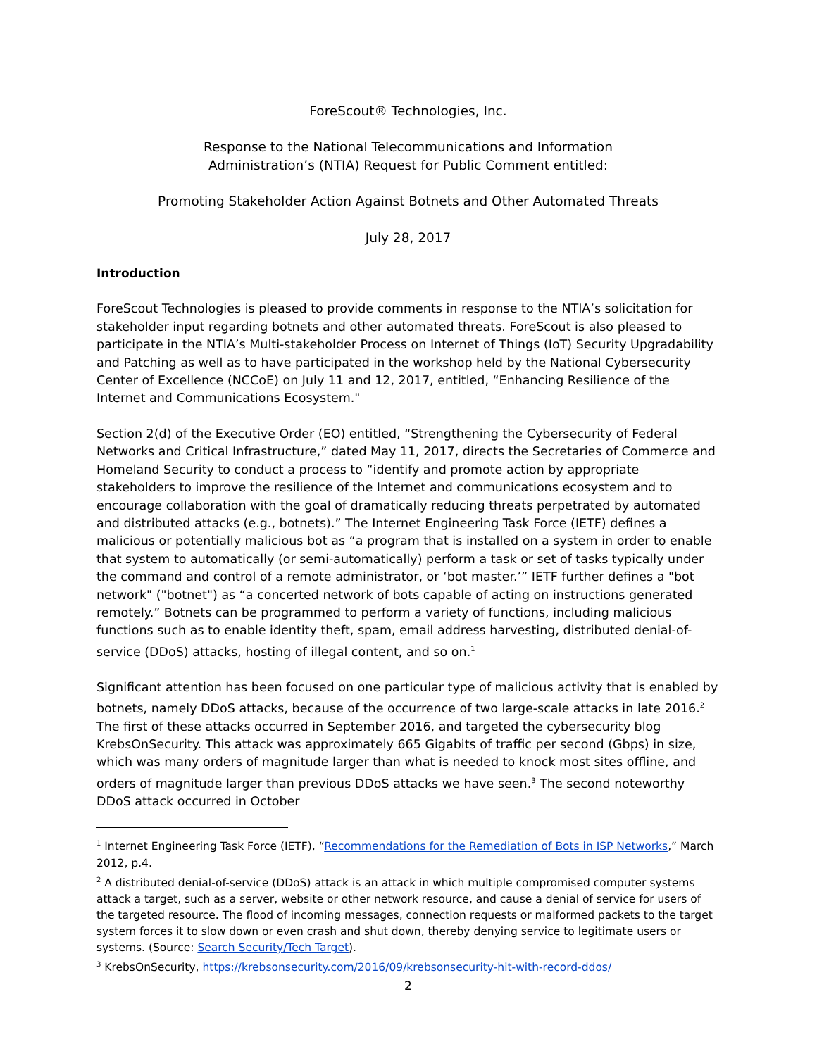ForeScout® Technologies, Inc.
Response to the National Telecommunications and Information
Administration’s (NTIA) Request for Public Comment entitled:
Promoting Stakeholder Action Against Botnets and Other Automated Threats
July 28, 2017
Introduction
ForeScout Technologies is pleased to provide comments in response to the NTIA’s solicitation for stakeholder input regarding botnets and other automated threats. ForeScout is also pleased to participate in the NTIA’s Multi-stakeholder Process on Internet of Things (IoT) Security Upgradability and Patching as well as to have participated in the workshop held by the National Cybersecurity Center of Excellence (NCCoE) on July 11 and 12, 2017, entitled, “Enhancing Resilience of the Internet and Communications Ecosystem."
Section 2(d) of the Executive Order (EO) entitled, “Strengthening the Cybersecurity of Federal Networks and Critical Infrastructure,” dated May 11, 2017, directs the Secretaries of Commerce and Homeland Security to conduct a process to “identify and promote action by appropriate stakeholders to improve the resilience of the Internet and communications ecosystem and to encourage collaboration with the goal of dramatically reducing threats perpetrated by automated and distributed attacks (e.g., botnets).” The Internet Engineering Task Force (IETF) defines a malicious or potentially malicious bot as “a program that is installed on a system in order to enable that system to automatically (or semi-automatically) perform a task or set of tasks typically under the command and control of a remote administrator, or ‘bot master.’” IETF further defines a "bot network" ("botnet") as “a concerted network of bots capable of acting on instructions generated remotely.” Botnets can be programmed to perform a variety of functions, including malicious functions such as to enable identity theft, spam, email address harvesting, distributed denial-of-service (DDoS) attacks, hosting of illegal content, and so on.<sup>1</sup>
Significant attention has been focused on one particular type of malicious activity that is enabled by botnets, namely DDoS attacks, because of the occurrence of two large-scale attacks in late 2016.<sup>2</sup> The first of these attacks occurred in September 2016, and targeted the cybersecurity blog KrebsOnSecurity. This attack was approximately 665 Gigabits of traffic per second (Gbps) in size, which was many orders of magnitude larger than what is needed to knock most sites offline, and orders of magnitude larger than previous DDoS attacks we have seen.<sup>3</sup> The second noteworthy DDoS attack occurred in October
<sup>1</sup> Internet Engineering Task Force (IETF), “Recommendations for the Remediation of Bots in ISP Networks,” March 2012, p.4.
<sup>2</sup> A distributed denial-of-service (DDoS) attack is an attack in which multiple compromised computer systems attack a target, such as a server, website or other network resource, and cause a denial of service for users of the targeted resource. The flood of incoming messages, connection requests or malformed packets to the target system forces it to slow down or even crash and shut down, thereby denying service to legitimate users or systems. (Source: Search Security/Tech Target).
<sup>3</sup> KrebsOnSecurity, https://krebsonsecurity.com/2016/09/krebsonsecurity-hit-with-record-ddos/
2